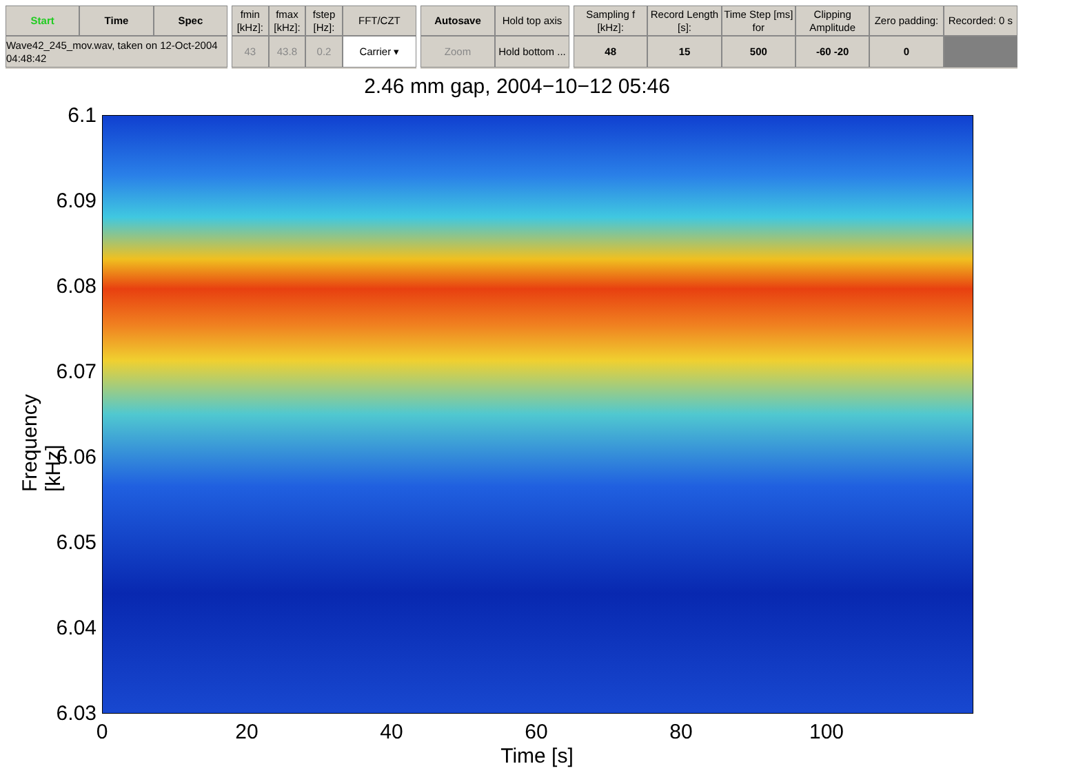Start
Time
Spec
Wave42_245_mov.wav, taken on 12-Oct-2004 04:48:42
fmin [kHz]:
fmax [kHz]:
fstep [Hz]:
FFT/CZT
43
43.8
0.2
Carrier ▾
Autosave
Hold top axis
Zoom
Hold bottom ...
Sampling f [kHz]:
Record Length [s]:
Time Step [ms] for
Clipping Amplitude
Zero padding:
Recorded: 0 s
48
15
500
-60 -20
0
2.46 mm gap, 2004−10−12 05:46
6.1
6.09
6.08
6.07
6.06
6.05
6.04
6.03
Frequency [kHz]
0 20 40 60 80 100
Time [s]